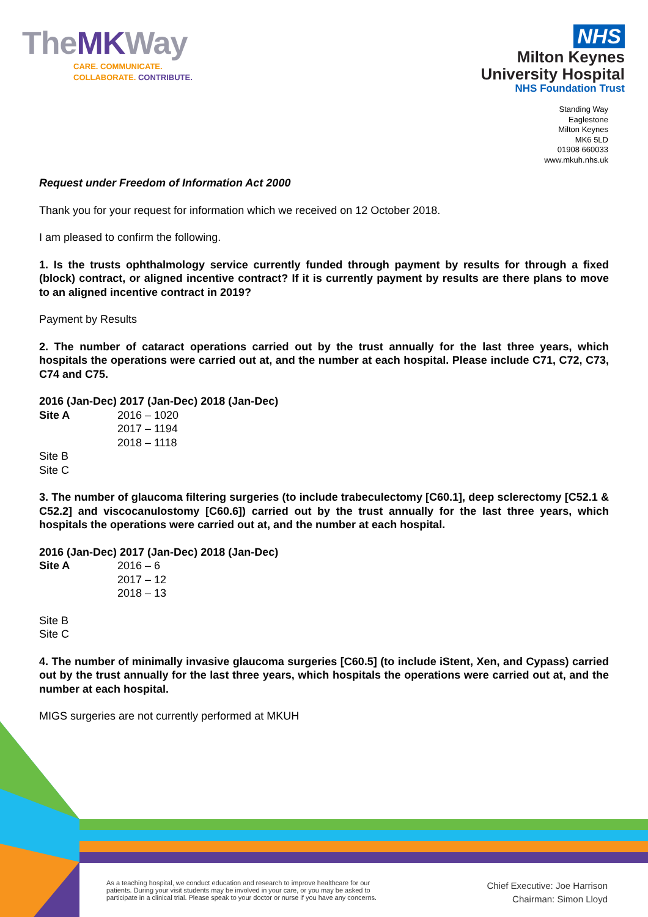TheMKWay
CARE. COMMUNICATE.
COLLABORATE. CONTRIBUTE.
NHS
Milton Keynes
University Hospital
NHS Foundation Trust
Standing Way
Eaglestone
Milton Keynes
MK6 5LD
01908 660033
www.mkuh.nhs.uk
Request under Freedom of Information Act 2000
Thank you for your request for information which we received on 12 October 2018.
I am pleased to confirm the following.
1. Is the trusts ophthalmology service currently funded through payment by results for through a fixed (block) contract, or aligned incentive contract? If it is currently payment by results are there plans to move to an aligned incentive contract in 2019?
Payment by Results
2. The number of cataract operations carried out by the trust annually for the last three years, which hospitals the operations were carried out at, and the number at each hospital. Please include C71, C72, C73, C74 and C75.
2016 (Jan-Dec) 2017 (Jan-Dec) 2018 (Jan-Dec)
Site A 2016 – 1020
2017 – 1194
2018 – 1118
Site B
Site C
3. The number of glaucoma filtering surgeries (to include trabeculectomy [C60.1], deep sclerectomy [C52.1 & C52.2] and viscocanulostomy [C60.6]) carried out by the trust annually for the last three years, which hospitals the operations were carried out at, and the number at each hospital.
2016 (Jan-Dec) 2017 (Jan-Dec) 2018 (Jan-Dec)
Site A 2016 – 6
2017 – 12
2018 – 13
Site B
Site C
4. The number of minimally invasive glaucoma surgeries [C60.5] (to include iStent, Xen, and Cypass) carried out by the trust annually for the last three years, which hospitals the operations were carried out at, and the number at each hospital.
MIGS surgeries are not currently performed at MKUH
As a teaching hospital, we conduct education and research to improve healthcare for our
patients. During your visit students may be involved in your care, or you may be asked to
participate in a clinical trial. Please speak to your doctor or nurse if you have any concerns.
Chief Executive: Joe Harrison
Chairman: Simon Lloyd